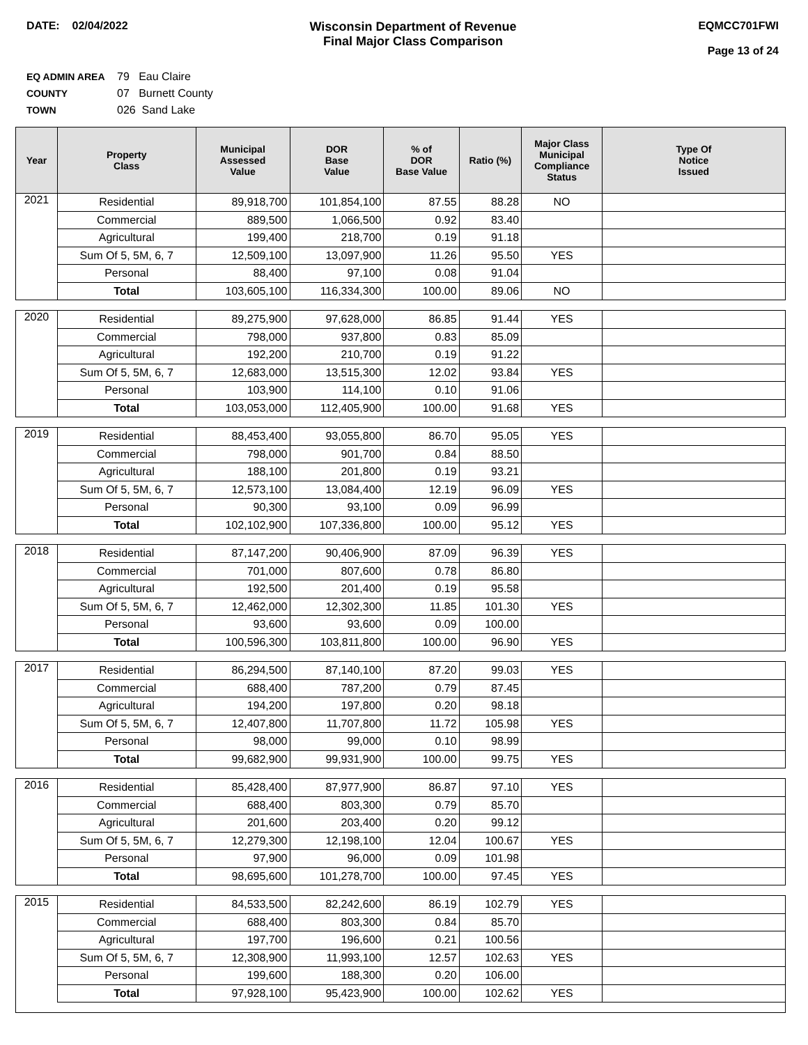DATE: 02/04/2022 Wisconsin Department of Revenue
Final Major Class Comparison
EQMCC701FWI
Page 13 of 24
EQ ADMIN AREA 79 Eau Claire
COUNTY 07 Burnett County
TOWN 026 Sand Lake
| Year | Property Class | Municipal Assessed Value | DOR Base Value | % of DOR Base Value | Ratio (%) | Major Class Municipal Compliance Status | Type Of Notice Issued |
| --- | --- | --- | --- | --- | --- | --- | --- |
| 2021 | Residential | 89,918,700 | 101,854,100 | 87.55 | 88.28 | NO | |
| | Commercial | 889,500 | 1,066,500 | 0.92 | 83.40 | | |
| | Agricultural | 199,400 | 218,700 | 0.19 | 91.18 | | |
| | Sum Of 5, 5M, 6, 7 | 12,509,100 | 13,097,900 | 11.26 | 95.50 | YES | |
| | Personal | 88,400 | 97,100 | 0.08 | 91.04 | | |
| | Total | 103,605,100 | 116,334,300 | 100.00 | 89.06 | NO | |
| 2020 | Residential | 89,275,900 | 97,628,000 | 86.85 | 91.44 | YES | |
| | Commercial | 798,000 | 937,800 | 0.83 | 85.09 | | |
| | Agricultural | 192,200 | 210,700 | 0.19 | 91.22 | | |
| | Sum Of 5, 5M, 6, 7 | 12,683,000 | 13,515,300 | 12.02 | 93.84 | YES | |
| | Personal | 103,900 | 114,100 | 0.10 | 91.06 | | |
| | Total | 103,053,000 | 112,405,900 | 100.00 | 91.68 | YES | |
| 2019 | Residential | 88,453,400 | 93,055,800 | 86.70 | 95.05 | YES | |
| | Commercial | 798,000 | 901,700 | 0.84 | 88.50 | | |
| | Agricultural | 188,100 | 201,800 | 0.19 | 93.21 | | |
| | Sum Of 5, 5M, 6, 7 | 12,573,100 | 13,084,400 | 12.19 | 96.09 | YES | |
| | Personal | 90,300 | 93,100 | 0.09 | 96.99 | | |
| | Total | 102,102,900 | 107,336,800 | 100.00 | 95.12 | YES | |
| 2018 | Residential | 87,147,200 | 90,406,900 | 87.09 | 96.39 | YES | |
| | Commercial | 701,000 | 807,600 | 0.78 | 86.80 | | |
| | Agricultural | 192,500 | 201,400 | 0.19 | 95.58 | | |
| | Sum Of 5, 5M, 6, 7 | 12,462,000 | 12,302,300 | 11.85 | 101.30 | YES | |
| | Personal | 93,600 | 93,600 | 0.09 | 100.00 | | |
| | Total | 100,596,300 | 103,811,800 | 100.00 | 96.90 | YES | |
| 2017 | Residential | 86,294,500 | 87,140,100 | 87.20 | 99.03 | YES | |
| | Commercial | 688,400 | 787,200 | 0.79 | 87.45 | | |
| | Agricultural | 194,200 | 197,800 | 0.20 | 98.18 | | |
| | Sum Of 5, 5M, 6, 7 | 12,407,800 | 11,707,800 | 11.72 | 105.98 | YES | |
| | Personal | 98,000 | 99,000 | 0.10 | 98.99 | | |
| | Total | 99,682,900 | 99,931,900 | 100.00 | 99.75 | YES | |
| 2016 | Residential | 85,428,400 | 87,977,900 | 86.87 | 97.10 | YES | |
| | Commercial | 688,400 | 803,300 | 0.79 | 85.70 | | |
| | Agricultural | 201,600 | 203,400 | 0.20 | 99.12 | | |
| | Sum Of 5, 5M, 6, 7 | 12,279,300 | 12,198,100 | 12.04 | 100.67 | YES | |
| | Personal | 97,900 | 96,000 | 0.09 | 101.98 | | |
| | Total | 98,695,600 | 101,278,700 | 100.00 | 97.45 | YES | |
| 2015 | Residential | 84,533,500 | 82,242,600 | 86.19 | 102.79 | YES | |
| | Commercial | 688,400 | 803,300 | 0.84 | 85.70 | | |
| | Agricultural | 197,700 | 196,600 | 0.21 | 100.56 | | |
| | Sum Of 5, 5M, 6, 7 | 12,308,900 | 11,993,100 | 12.57 | 102.63 | YES | |
| | Personal | 199,600 | 188,300 | 0.20 | 106.00 | | |
| | Total | 97,928,100 | 95,423,900 | 100.00 | 102.62 | YES | |